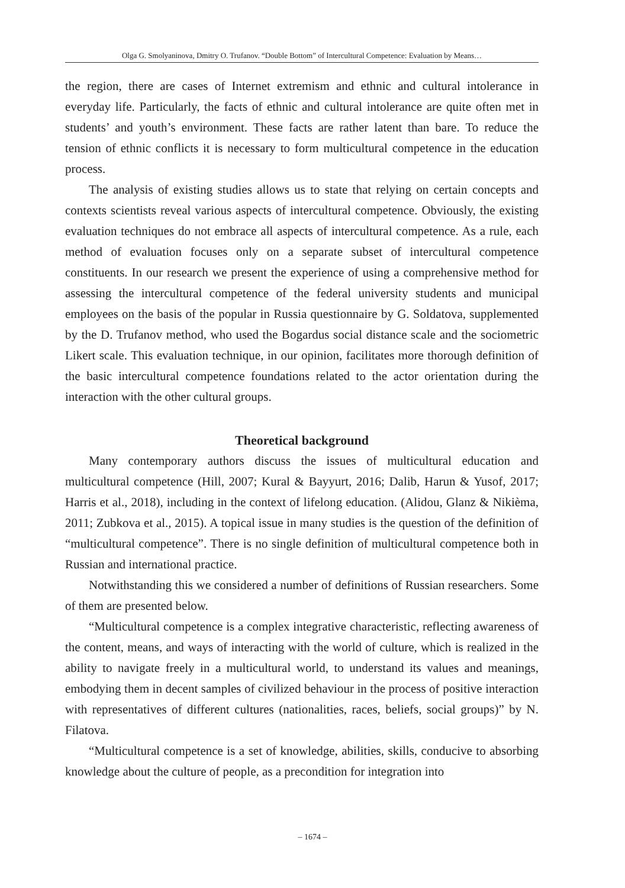Olga G. Smolyaninova, Dmitry O. Trufanov. “Double Bottom” of Intercultural Competence: Evaluation by Means…
the region, there are cases of Internet extremism and ethnic and cultural intolerance in everyday life. Particularly, the facts of ethnic and cultural intolerance are quite often met in students’ and youth’s environment. These facts are rather latent than bare. To reduce the tension of ethnic conflicts it is necessary to form multicultural competence in the education process.
The analysis of existing studies allows us to state that relying on certain concepts and contexts scientists reveal various aspects of intercultural competence. Obviously, the existing evaluation techniques do not embrace all aspects of intercultural competence. As a rule, each method of evaluation focuses only on a separate subset of intercultural competence constituents. In our research we present the experience of using a comprehensive method for assessing the intercultural competence of the federal university students and municipal employees on the basis of the popular in Russia questionnaire by G. Soldatova, supplemented by the D. Trufanov method, who used the Bogardus social distance scale and the sociometric Likert scale. This evaluation technique, in our opinion, facilitates more thorough definition of the basic intercultural competence foundations related to the actor orientation during the interaction with the other cultural groups.
Theoretical background
Many contemporary authors discuss the issues of multicultural education and multicultural competence (Hill, 2007; Kural & Bayyurt, 2016; Dalib, Harun & Yusof, 2017; Harris et al., 2018), including in the context of lifelong education. (Alidou, Glanz & Nikièma, 2011; Zubkova et al., 2015). A topical issue in many studies is the question of the definition of “multicultural competence”. There is no single definition of multicultural competence both in Russian and international practice.
Notwithstanding this we considered a number of definitions of Russian researchers. Some of them are presented below.
“Multicultural competence is a complex integrative characteristic, reflecting awareness of the content, means, and ways of interacting with the world of culture, which is realized in the ability to navigate freely in a multicultural world, to understand its values and meanings, embodying them in decent samples of civilized behaviour in the process of positive interaction with representatives of different cultures (nationalities, races, beliefs, social groups)” by N. Filatova.
“Multicultural competence is a set of knowledge, abilities, skills, conducive to absorbing knowledge about the culture of people, as a precondition for integration into
– 1674 –